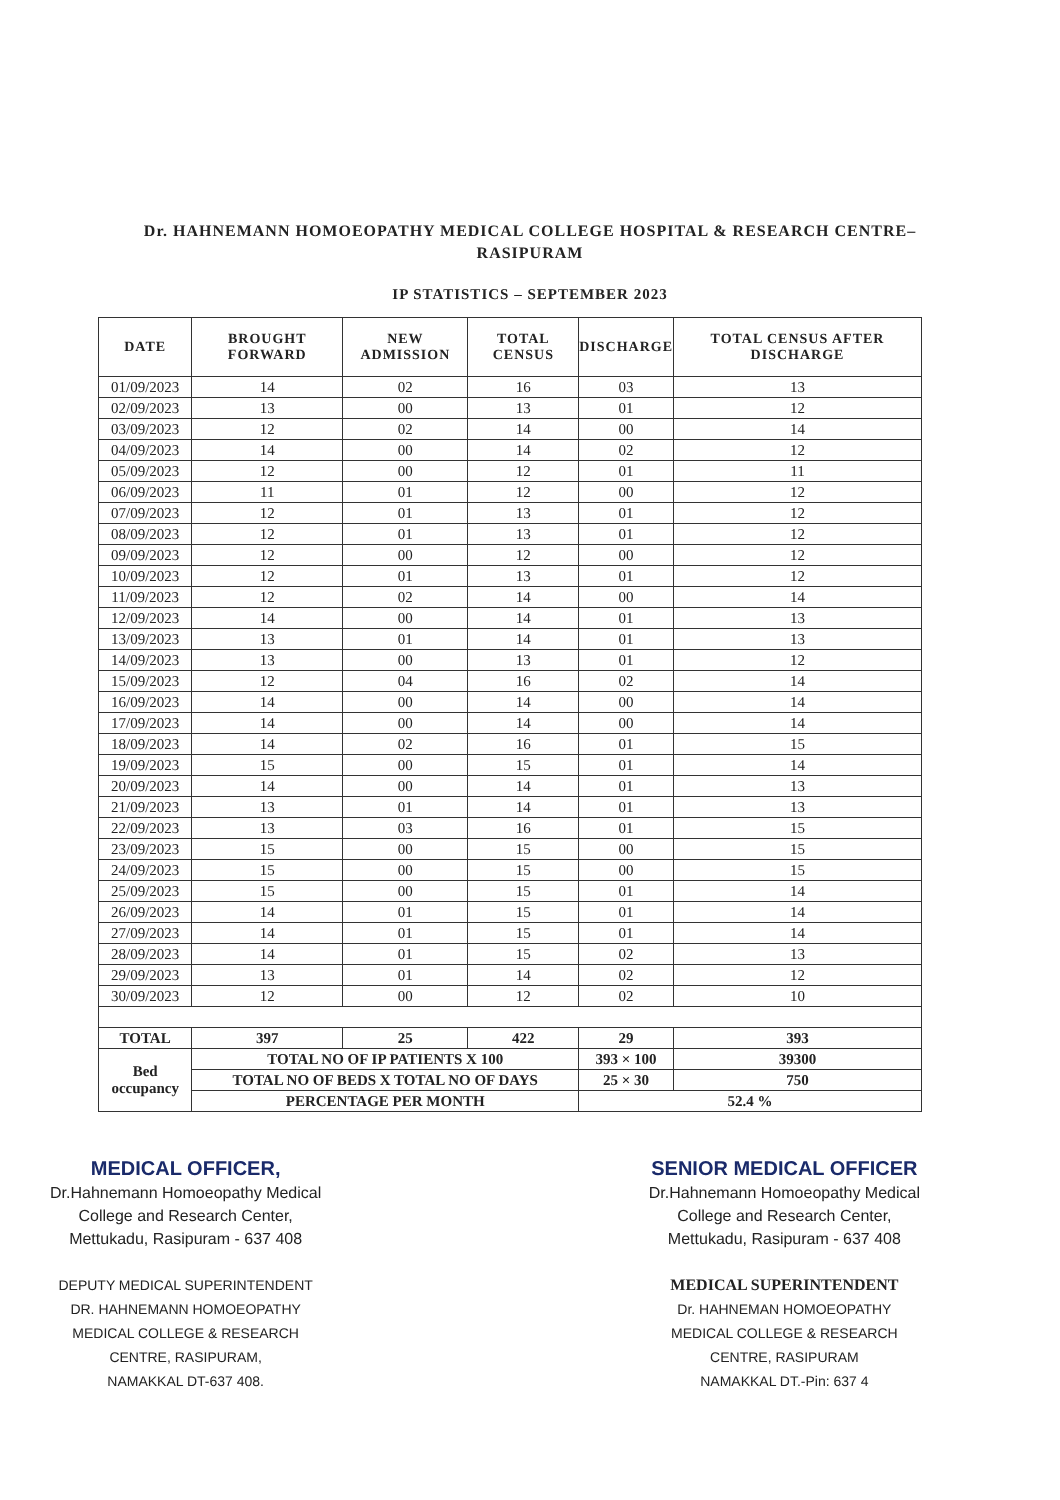Dr. HAHNEMANN HOMOEOPATHY MEDICAL COLLEGE HOSPITAL & RESEARCH CENTRE– RASIPURAM
IP STATISTICS – SEPTEMBER 2023
| DATE | BROUGHT FORWARD | NEW ADMISSION | TOTAL CENSUS | DISCHARGE | TOTAL CENSUS AFTER DISCHARGE |
| --- | --- | --- | --- | --- | --- |
| 01/09/2023 | 14 | 02 | 16 | 03 | 13 |
| 02/09/2023 | 13 | 00 | 13 | 01 | 12 |
| 03/09/2023 | 12 | 02 | 14 | 00 | 14 |
| 04/09/2023 | 14 | 00 | 14 | 02 | 12 |
| 05/09/2023 | 12 | 00 | 12 | 01 | 11 |
| 06/09/2023 | 11 | 01 | 12 | 00 | 12 |
| 07/09/2023 | 12 | 01 | 13 | 01 | 12 |
| 08/09/2023 | 12 | 01 | 13 | 01 | 12 |
| 09/09/2023 | 12 | 00 | 12 | 00 | 12 |
| 10/09/2023 | 12 | 01 | 13 | 01 | 12 |
| 11/09/2023 | 12 | 02 | 14 | 00 | 14 |
| 12/09/2023 | 14 | 00 | 14 | 01 | 13 |
| 13/09/2023 | 13 | 01 | 14 | 01 | 13 |
| 14/09/2023 | 13 | 00 | 13 | 01 | 12 |
| 15/09/2023 | 12 | 04 | 16 | 02 | 14 |
| 16/09/2023 | 14 | 00 | 14 | 00 | 14 |
| 17/09/2023 | 14 | 00 | 14 | 00 | 14 |
| 18/09/2023 | 14 | 02 | 16 | 01 | 15 |
| 19/09/2023 | 15 | 00 | 15 | 01 | 14 |
| 20/09/2023 | 14 | 00 | 14 | 01 | 13 |
| 21/09/2023 | 13 | 01 | 14 | 01 | 13 |
| 22/09/2023 | 13 | 03 | 16 | 01 | 15 |
| 23/09/2023 | 15 | 00 | 15 | 00 | 15 |
| 24/09/2023 | 15 | 00 | 15 | 00 | 15 |
| 25/09/2023 | 15 | 00 | 15 | 01 | 14 |
| 26/09/2023 | 14 | 01 | 15 | 01 | 14 |
| 27/09/2023 | 14 | 01 | 15 | 01 | 14 |
| 28/09/2023 | 14 | 01 | 15 | 02 | 13 |
| 29/09/2023 | 13 | 01 | 14 | 02 | 12 |
| 30/09/2023 | 12 | 00 | 12 | 02 | 10 |
| TOTAL | 397 | 25 | 422 | 29 | 393 |
| Bed occupancy | TOTAL NO OF IP PATIENTS X 100 | | | 393 × 100 | 39300 |
| | TOTAL NO OF BEDS X TOTAL NO OF DAYS | | | 25 × 30 | 750 |
| | PERCENTAGE PER MONTH | | | 52.4 % | |
MEDICAL OFFICER,
Dr.Hahnemann Homoeopathy Medical
College and Research Center,
Mettukadu, Rasipuram - 637 408
DEPUTY MEDICAL SUPERINTENDENT
DR. HAHNEMANN HOMOEOPATHY
MEDICAL COLLEGE & RESEARCH
CENTRE, RASIPURAM,
NAMAKKAL DT-637 408.
SENIOR MEDICAL OFFICER
Dr.Hahnemann Homoeopathy Medical
College and Research Center,
Mettukadu, Rasipuram - 637 408
MEDICAL SUPERINTENDENT
Dr. HAHNEMAN HOMOEOPATHY
MEDICAL COLLEGE & RESEARCH
CENTRE, RASIPURAM
NAMAKKAL DT.-Pin: 637 4